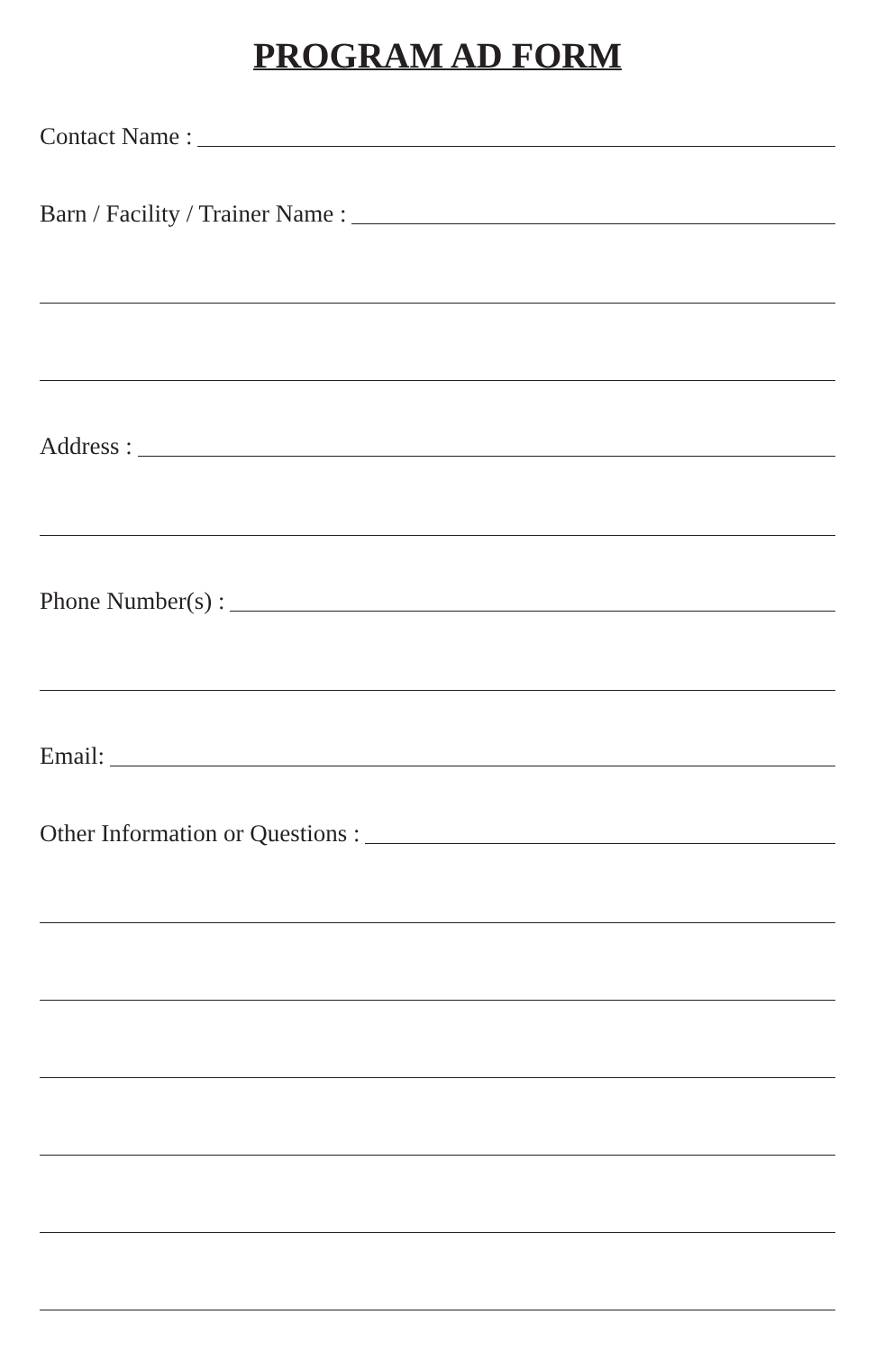PROGRAM AD FORM
Contact Name :
Barn / Facility / Trainer Name :
Address :
Phone Number(s) :
Email:
Other Information or Questions :